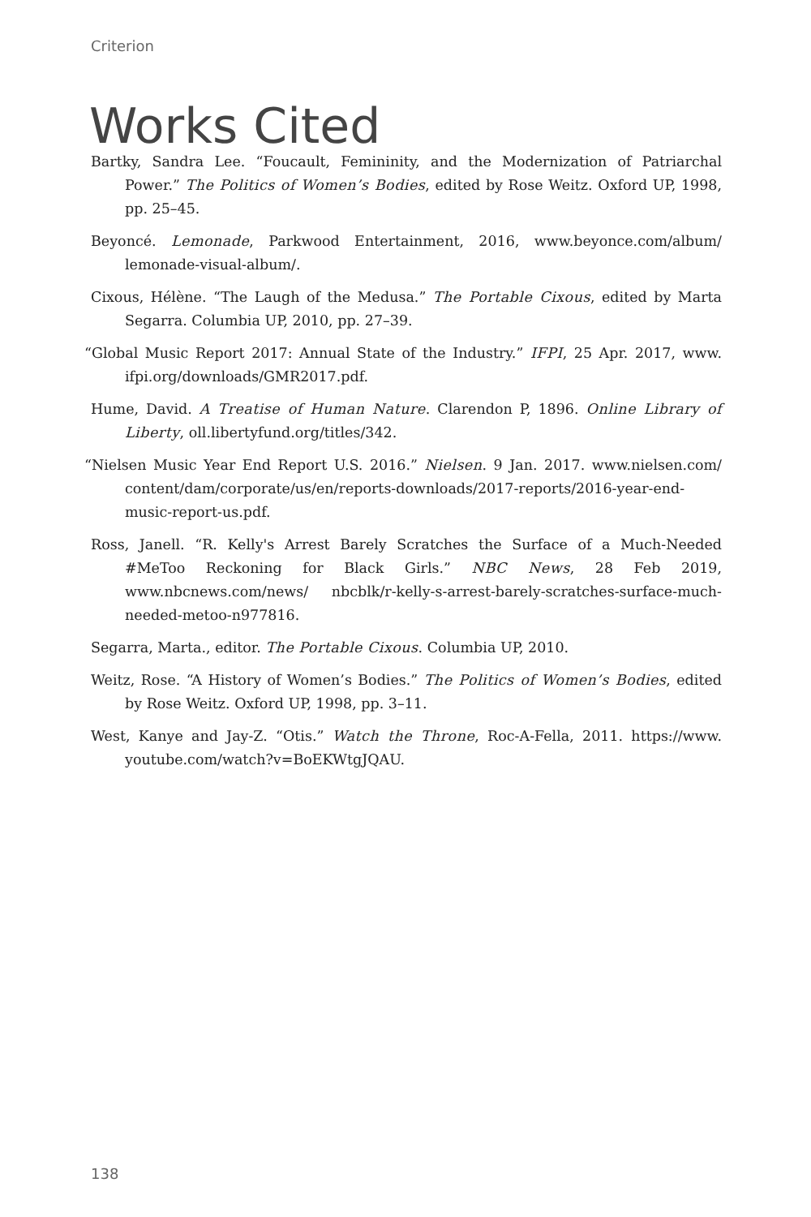Criterion
Works Cited
Bartky, Sandra Lee. “Foucault, Femininity, and the Modernization of Patriarchal Power.” The Politics of Women’s Bodies, edited by Rose Weitz. Oxford UP, 1998, pp. 25–45.
Beyoncé. Lemonade, Parkwood Entertainment, 2016, www.beyonce.com/album/ lemonade-visual-album/.
Cixous, Hélène. “The Laugh of the Medusa.” The Portable Cixous, edited by Marta Segarra. Columbia UP, 2010, pp. 27–39.
“Global Music Report 2017: Annual State of the Industry.” IFPI, 25 Apr. 2017, www. ifpi.org/downloads/GMR2017.pdf.
Hume, David. A Treatise of Human Nature. Clarendon P, 1896. Online Library of Liberty, oll.libertyfund.org/titles/342.
“Nielsen Music Year End Report U.S. 2016.” Nielsen. 9 Jan. 2017. www.nielsen.com/ content/dam/corporate/us/en/reports-downloads/2017-reports/2016-year-end-music-report-us.pdf.
Ross, Janell. “R. Kelly's Arrest Barely Scratches the Surface of a Much-Needed #MeToo Reckoning for Black Girls.” NBC News, 28 Feb 2019, www.nbcnews.com/news/ nbcblk/r-kelly-s-arrest-barely-scratches-surface-much-needed-metoo-n977816.
Segarra, Marta., editor. The Portable Cixous. Columbia UP, 2010.
Weitz, Rose. “A History of Women’s Bodies.” The Politics of Women’s Bodies, edited by Rose Weitz. Oxford UP, 1998, pp. 3–11.
West, Kanye and Jay-Z. “Otis.” Watch the Throne, Roc-A-Fella, 2011. https://www. youtube.com/watch?v=BoEKWtgJQAU.
138